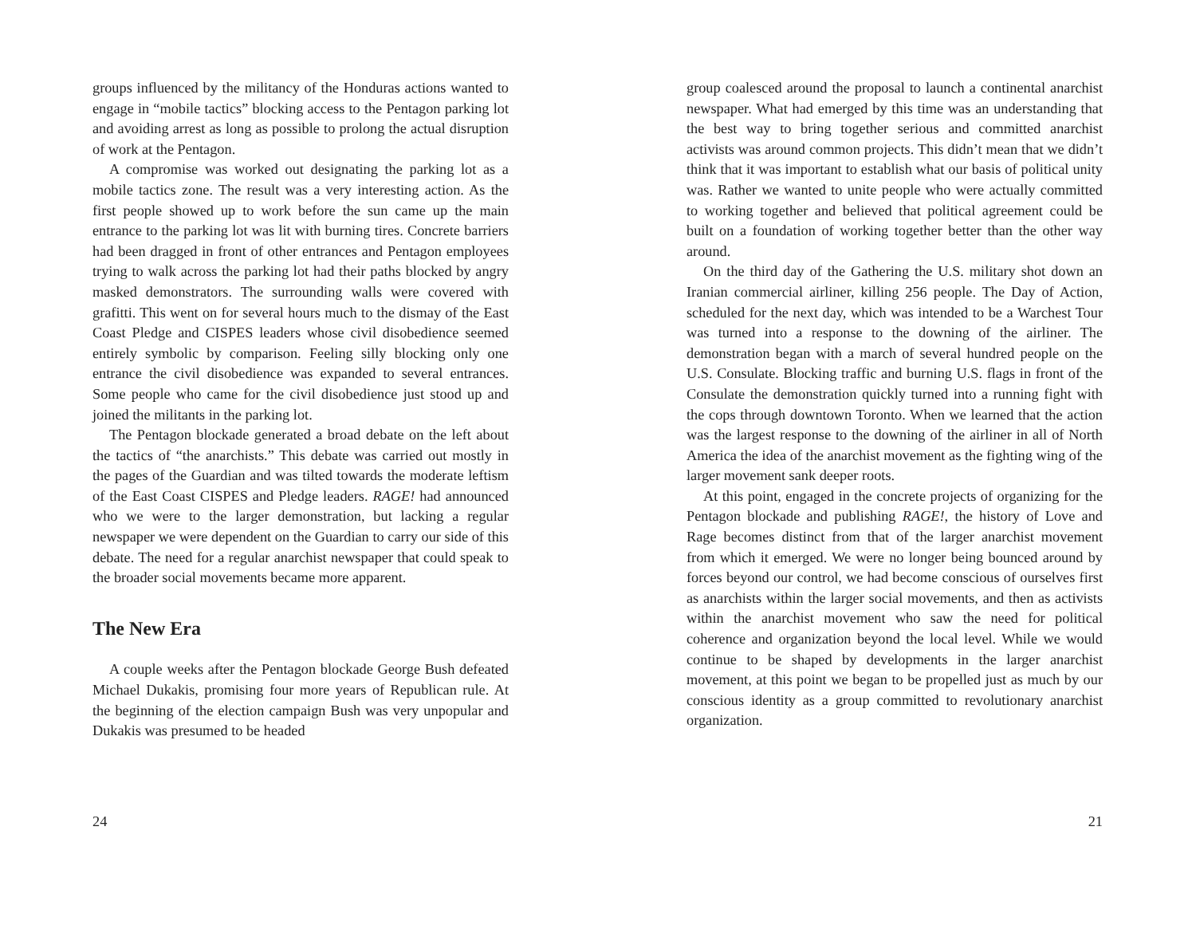groups influenced by the militancy of the Honduras actions wanted to engage in “mobile tactics” blocking access to the Pentagon parking lot and avoiding arrest as long as possible to prolong the actual disruption of work at the Pentagon.
A compromise was worked out designating the parking lot as a mobile tactics zone. The result was a very interesting action. As the first people showed up to work before the sun came up the main entrance to the parking lot was lit with burning tires. Concrete barriers had been dragged in front of other entrances and Pentagon employees trying to walk across the parking lot had their paths blocked by angry masked demonstrators. The surrounding walls were covered with grafitti. This went on for several hours much to the dismay of the East Coast Pledge and CISPES leaders whose civil disobedience seemed entirely symbolic by comparison. Feeling silly blocking only one entrance the civil disobedience was expanded to several entrances. Some people who came for the civil disobedience just stood up and joined the militants in the parking lot.
The Pentagon blockade generated a broad debate on the left about the tactics of “the anarchists.” This debate was carried out mostly in the pages of the Guardian and was tilted towards the moderate leftism of the East Coast CISPES and Pledge leaders. RAGE! had announced who we were to the larger demonstration, but lacking a regular newspaper we were dependent on the Guardian to carry our side of this debate. The need for a regular anarchist newspaper that could speak to the broader social movements became more apparent.
The New Era
A couple weeks after the Pentagon blockade George Bush defeated Michael Dukakis, promising four more years of Republican rule. At the beginning of the election campaign Bush was very unpopular and Dukakis was presumed to be headed
24
group coalesced around the proposal to launch a continental anarchist newspaper. What had emerged by this time was an understanding that the best way to bring together serious and committed anarchist activists was around common projects. This didn’t mean that we didn’t think that it was important to establish what our basis of political unity was. Rather we wanted to unite people who were actually committed to working together and believed that political agreement could be built on a foundation of working together better than the other way around.
On the third day of the Gathering the U.S. military shot down an Iranian commercial airliner, killing 256 people. The Day of Action, scheduled for the next day, which was intended to be a Warchest Tour was turned into a response to the downing of the airliner. The demonstration began with a march of several hundred people on the U.S. Consulate. Blocking traffic and burning U.S. flags in front of the Consulate the demonstration quickly turned into a running fight with the cops through downtown Toronto. When we learned that the action was the largest response to the downing of the airliner in all of North America the idea of the anarchist movement as the fighting wing of the larger movement sank deeper roots.
At this point, engaged in the concrete projects of organizing for the Pentagon blockade and publishing RAGE!, the history of Love and Rage becomes distinct from that of the larger anarchist movement from which it emerged. We were no longer being bounced around by forces beyond our control, we had become conscious of ourselves first as anarchists within the larger social movements, and then as activists within the anarchist movement who saw the need for political coherence and organization beyond the local level. While we would continue to be shaped by developments in the larger anarchist movement, at this point we began to be propelled just as much by our conscious identity as a group committed to revolutionary anarchist organization.
21